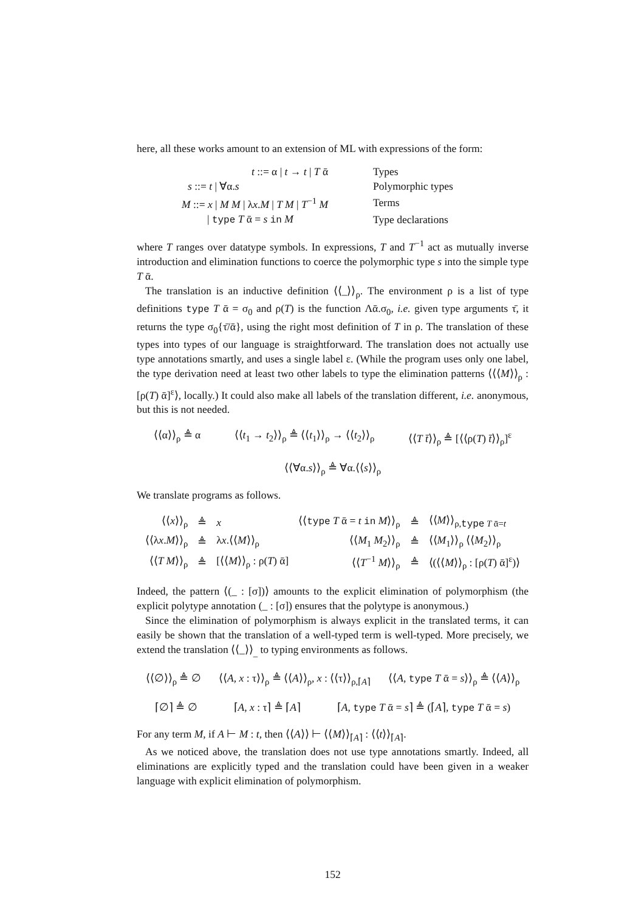here, all these works amount to an extension of ML with expressions of the form:
| t ::= α / t → t / T ᾱ | Types |
| s ::= t / ∀α. s | Polymorphic types |
| M ::= x / M M / λ x . M / T M / T<sup>−1</sup> M | Terms |
| / type T ᾱ = s in M | Type declarations |
where T ranges over datatype symbols. In expressions, T and T<sup>−1</sup> act as mutually inverse introduction and elimination functions to coerce the polymorphic type s into the simple type T ᾱ.
The translation is an inductive definition ⟨⟨_⟩⟩<sub>ρ</sub>. The environment ρ is a list of type definitions type T ᾱ = σ<sub>0</sub> and ρ(T) is the function Λᾱ.σ<sub>0</sub>, i.e. given type arguments τ̄, it returns the type σ<sub>0</sub>{τ̄/ᾱ}, using the right most definition of T in ρ. The translation of these types into types of our language is straightforward. The translation does not actually use type annotations smartly, and uses a single label ε. (While the program uses only one label, the type derivation need at least two other labels to type the elimination patterns ⟨⟨⟨M⟩⟩<sub>ρ</sub> : [ρ(T) ᾱ]<sup>ε</sup>⟩, locally.) It could also make all labels of the translation different, i.e. anonymous, but this is not needed.
⟨⟨α⟩⟩<sub>ρ</sub> ≜ α ⟨⟨t<sub>1</sub> → t<sub>2</sub>⟩⟩<sub>ρ</sub> ≜ ⟨⟨t<sub>1</sub>⟩⟩<sub>ρ</sub> → ⟨⟨t<sub>2</sub>⟩⟩<sub>ρ</sub> ⟨⟨T t̄⟩⟩<sub>ρ</sub> ≜ [⟨⟨ρ(T) t̄⟩⟩<sub>ρ</sub>]<sup>ε</sup>
⟨⟨∀α.s⟩⟩<sub>ρ</sub> ≜ ∀α.⟨⟨s⟩⟩<sub>ρ</sub>
We translate programs as follows.
| ⟨⟨ x ⟩⟩<sub>ρ</sub> | ≜ | x | ⟨⟨ type T ᾱ = t in M ⟩⟩<sub>ρ</sub> | ≜ | ⟨⟨ M ⟩⟩<sub>ρ,type T ᾱ=t</sub> |
| ⟨⟨λ x . M ⟩⟩<sub>ρ</sub> | ≜ | λ x .⟨⟨ M ⟩⟩<sub>ρ</sub> | ⟨⟨ M<sub>1</sub> M<sub>2</sub>⟩⟩<sub>ρ</sub> | ≜ | ⟨⟨ M<sub>1</sub>⟩⟩<sub>ρ</sub> ⟨⟨ M<sub>2</sub>⟩⟩<sub>ρ</sub> |
| ⟨⟨ T M ⟩⟩<sub>ρ</sub> | ≜ | [⟨⟨ M ⟩⟩<sub>ρ</sub> : ρ( T ) ᾱ] | ⟨⟨ T<sup>−1</sup> M ⟩⟩<sub>ρ</sub> | ≜ | ⟨(⟨⟨ M ⟩⟩<sub>ρ</sub> : [ρ( T ) ᾱ]<sup>ε</sup>)⟩ |
Indeed, the pattern ⟨(_ : [σ])⟩ amounts to the explicit elimination of polymorphism (the explicit polytype annotation (_ : [σ]) ensures that the polytype is anonymous.)
Since the elimination of polymorphism is always explicit in the translated terms, it can easily be shown that the translation of a well-typed term is well-typed. More precisely, we extend the translation ⟨⟨_⟩⟩<sub>_</sub> to typing environments as follows.
⟨⟨∅⟩⟩<sub>ρ</sub> ≜ ∅ ⟨⟨A, x : τ⟩⟩<sub>ρ</sub> ≜ ⟨⟨A⟩⟩<sub>ρ</sub>, x : ⟨⟨τ⟩⟩<sub>ρ,⌈A⌉</sub> ⟨⟨A, type T ᾱ = s⟩⟩<sub>ρ</sub> ≜ ⟨⟨A⟩⟩<sub>ρ</sub>
⌈∅⌉ ≜ ∅ ⌈A, x : τ⌉ ≜ ⌈A⌉ ⌈A, type T ᾱ = s⌉ ≜ (⌈A⌉, type T ᾱ = s)
For any term M, if A ⊢ M : t, then ⟨⟨A⟩⟩ ⊢ ⟨⟨M⟩⟩<sub>⌈A⌉</sub> : ⟨⟨t⟩⟩<sub>⌈A⌉</sub>.
As we noticed above, the translation does not use type annotations smartly. Indeed, all eliminations are explicitly typed and the translation could have been given in a weaker language with explicit elimination of polymorphism.
152